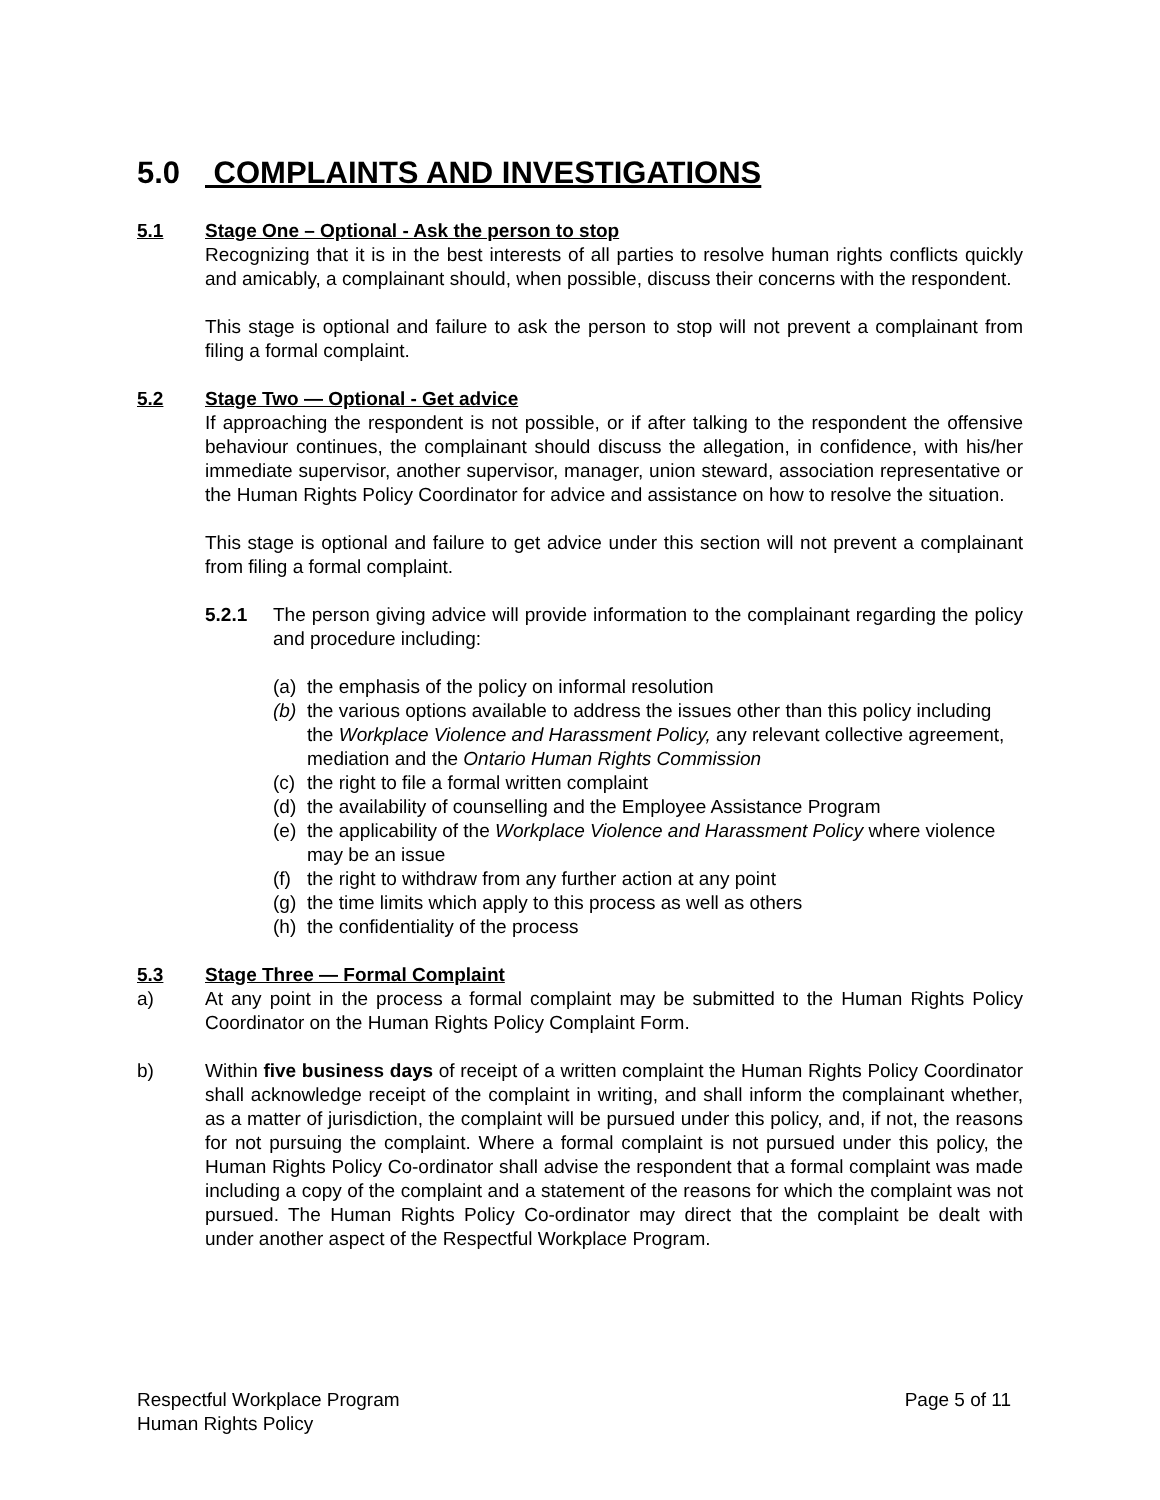5.0 COMPLAINTS AND INVESTIGATIONS
5.1 Stage One – Optional - Ask the person to stop
Recognizing that it is in the best interests of all parties to resolve human rights conflicts quickly and amicably, a complainant should, when possible, discuss their concerns with the respondent.
This stage is optional and failure to ask the person to stop will not prevent a complainant from filing a formal complaint.
5.2 Stage Two — Optional - Get advice
If approaching the respondent is not possible, or if after talking to the respondent the offensive behaviour continues, the complainant should discuss the allegation, in confidence, with his/her immediate supervisor, another supervisor, manager, union steward, association representative or the Human Rights Policy Coordinator for advice and assistance on how to resolve the situation.
This stage is optional and failure to get advice under this section will not prevent a complainant from filing a formal complaint.
5.2.1 The person giving advice will provide information to the complainant regarding the policy and procedure including:
(a) the emphasis of the policy on informal resolution
(b) the various options available to address the issues other than this policy including the Workplace Violence and Harassment Policy, any relevant collective agreement, mediation and the Ontario Human Rights Commission
(c) the right to file a formal written complaint
(d) the availability of counselling and the Employee Assistance Program
(e) the applicability of the Workplace Violence and Harassment Policy where violence may be an issue
(f) the right to withdraw from any further action at any point
(g) the time limits which apply to this process as well as others
(h) the confidentiality of the process
5.3 Stage Three — Formal Complaint
a) At any point in the process a formal complaint may be submitted to the Human Rights Policy Coordinator on the Human Rights Policy Complaint Form.
b) Within five business days of receipt of a written complaint the Human Rights Policy Coordinator shall acknowledge receipt of the complaint in writing, and shall inform the complainant whether, as a matter of jurisdiction, the complaint will be pursued under this policy, and, if not, the reasons for not pursuing the complaint. Where a formal complaint is not pursued under this policy, the Human Rights Policy Co-ordinator shall advise the respondent that a formal complaint was made including a copy of the complaint and a statement of the reasons for which the complaint was not pursued. The Human Rights Policy Co-ordinator may direct that the complaint be dealt with under another aspect of the Respectful Workplace Program.
Respectful Workplace Program
Human Rights Policy
Page 5 of 11